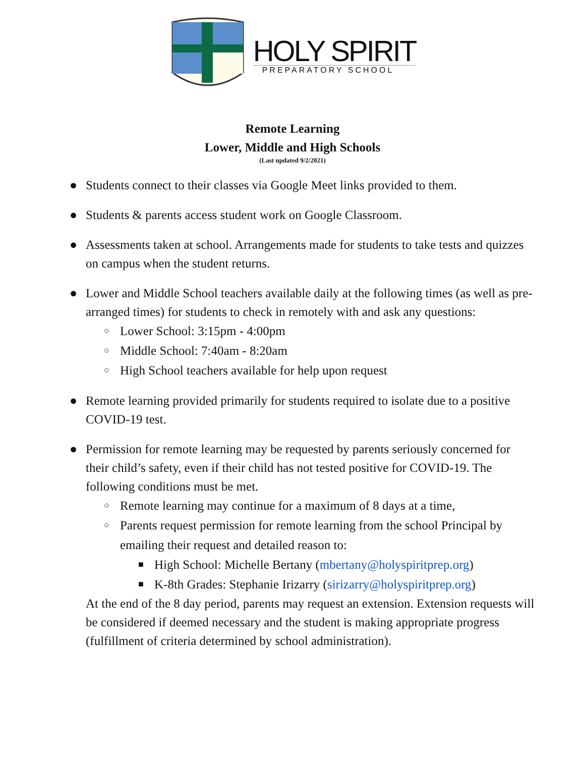HOLY SPIRIT
PREPARATORY SCHOOL
Remote Learning
Lower, Middle and High Schools
(Last updated 9/2/2021)
● Students connect to their classes via Google Meet links provided to them.
● Students & parents access student work on Google Classroom.
● Assessments taken at school. Arrangements made for students to take tests and quizzes on campus when the student returns.
● Lower and Middle School teachers available daily at the following times (as well as pre-arranged times) for students to check in remotely with and ask any questions:
○ Lower School: 3:15pm - 4:00pm
○ Middle School: 7:40am - 8:20am
○ High School teachers available for help upon request
● Remote learning provided primarily for students required to isolate due to a positive COVID-19 test.
● Permission for remote learning may be requested by parents seriously concerned for their child’s safety, even if their child has not tested positive for COVID-19. The following conditions must be met.
○ Remote learning may continue for a maximum of 8 days at a time,
○ Parents request permission for remote learning from the school Principal by emailing their request and detailed reason to:
■ High School: Michelle Bertany (mbertany@holyspiritprep.org)
■ K-8th Grades: Stephanie Irizarry (sirizarry@holyspiritprep.org)
At the end of the 8 day period, parents may request an extension. Extension requests will be considered if deemed necessary and the student is making appropriate progress (fulfillment of criteria determined by school administration).